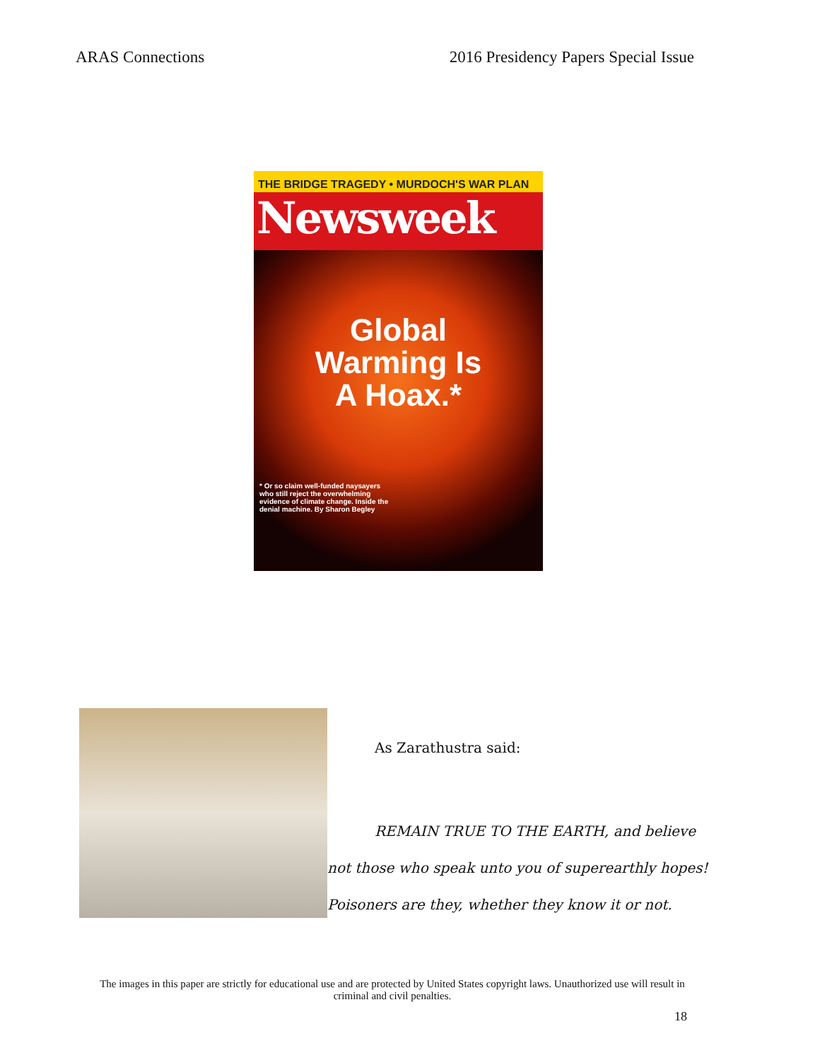ARAS Connections 2016 Presidency Papers Special Issue
THE BRIDGE TRAGEDY • MURDOCH'S WAR PLAN
Newsweek
Global
Warming Is
A Hoax.*
* Or so claim well-funded naysayers who still reject the overwhelming evidence of climate change. Inside the denial machine. By Sharon Begley
As Zarathustra said:
REMAIN TRUE TO THE EARTH, and believe
not those who speak unto you of superearthly hopes!
Poisoners are they, whether they know it or not.
The images in this paper are strictly for educational use and are protected by United States copyright laws. Unauthorized use will result in criminal and civil penalties.
18